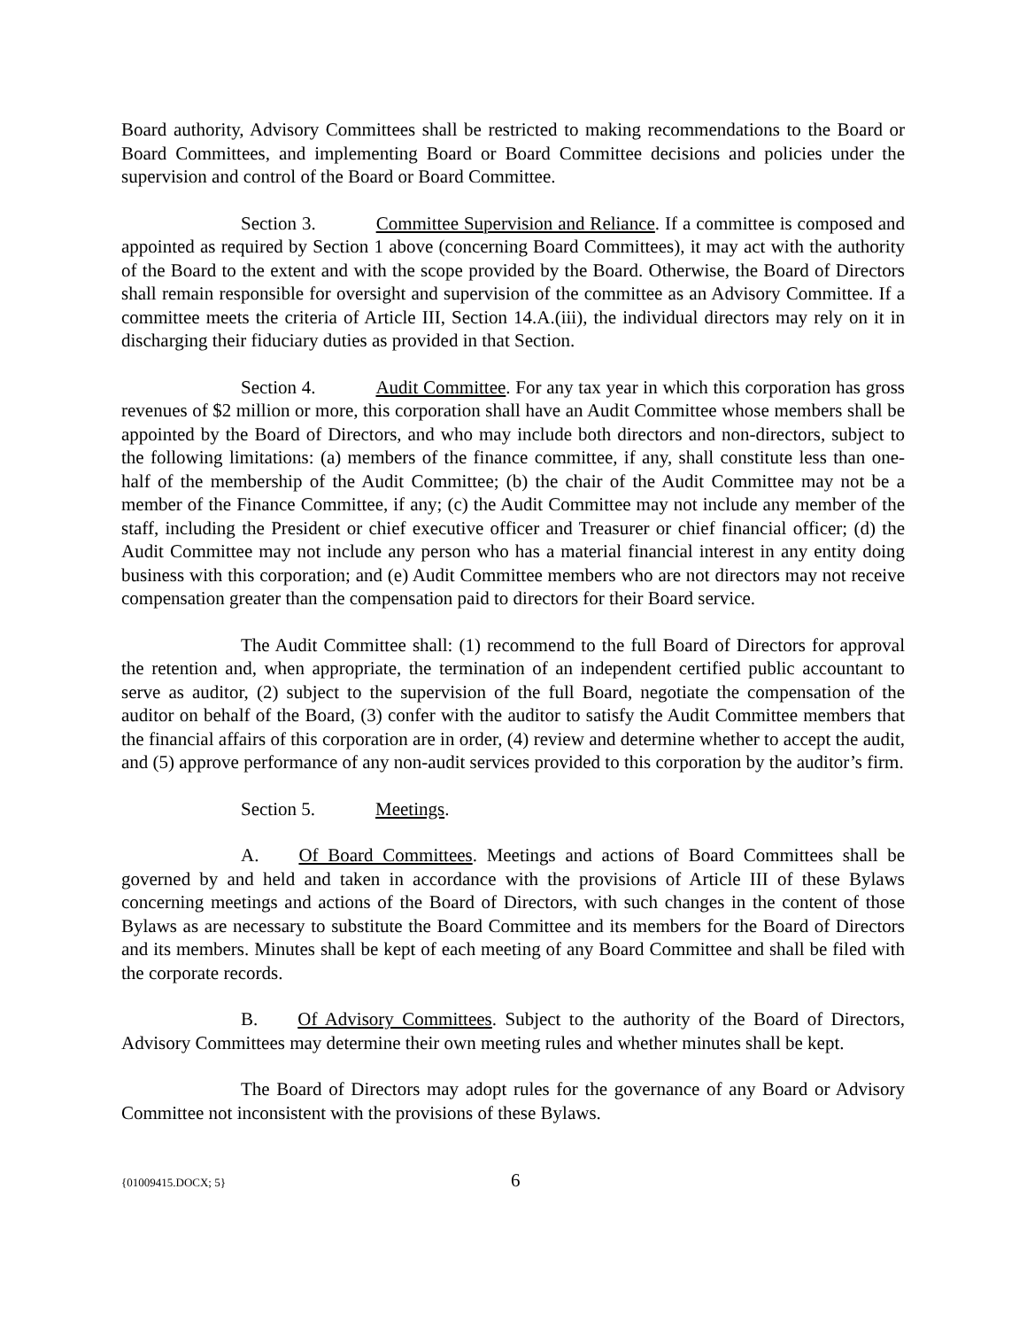Board authority, Advisory Committees shall be restricted to making recommendations to the Board or Board Committees, and implementing Board or Board Committee decisions and policies under the supervision and control of the Board or Board Committee.
Section 3. Committee Supervision and Reliance. If a committee is composed and appointed as required by Section 1 above (concerning Board Committees), it may act with the authority of the Board to the extent and with the scope provided by the Board. Otherwise, the Board of Directors shall remain responsible for oversight and supervision of the committee as an Advisory Committee. If a committee meets the criteria of Article III, Section 14.A.(iii), the individual directors may rely on it in discharging their fiduciary duties as provided in that Section.
Section 4. Audit Committee. For any tax year in which this corporation has gross revenues of $2 million or more, this corporation shall have an Audit Committee whose members shall be appointed by the Board of Directors, and who may include both directors and non-directors, subject to the following limitations: (a) members of the finance committee, if any, shall constitute less than one-half of the membership of the Audit Committee; (b) the chair of the Audit Committee may not be a member of the Finance Committee, if any; (c) the Audit Committee may not include any member of the staff, including the President or chief executive officer and Treasurer or chief financial officer; (d) the Audit Committee may not include any person who has a material financial interest in any entity doing business with this corporation; and (e) Audit Committee members who are not directors may not receive compensation greater than the compensation paid to directors for their Board service.
The Audit Committee shall: (1) recommend to the full Board of Directors for approval the retention and, when appropriate, the termination of an independent certified public accountant to serve as auditor, (2) subject to the supervision of the full Board, negotiate the compensation of the auditor on behalf of the Board, (3) confer with the auditor to satisfy the Audit Committee members that the financial affairs of this corporation are in order, (4) review and determine whether to accept the audit, and (5) approve performance of any non-audit services provided to this corporation by the auditor’s firm.
Section 5. Meetings.
A. Of Board Committees. Meetings and actions of Board Committees shall be governed by and held and taken in accordance with the provisions of Article III of these Bylaws concerning meetings and actions of the Board of Directors, with such changes in the content of those Bylaws as are necessary to substitute the Board Committee and its members for the Board of Directors and its members. Minutes shall be kept of each meeting of any Board Committee and shall be filed with the corporate records.
B. Of Advisory Committees. Subject to the authority of the Board of Directors, Advisory Committees may determine their own meeting rules and whether minutes shall be kept.
The Board of Directors may adopt rules for the governance of any Board or Advisory Committee not inconsistent with the provisions of these Bylaws.
{01009415.DOCX; 5} 6